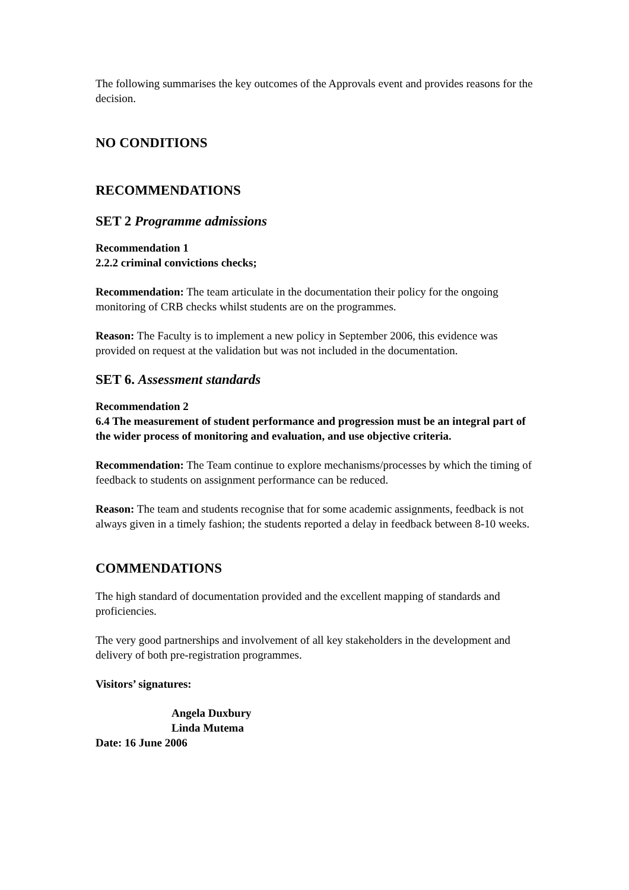The following summarises the key outcomes of the Approvals event and provides reasons for the decision.
NO CONDITIONS
RECOMMENDATIONS
SET 2 Programme admissions
Recommendation 1
2.2.2 criminal convictions checks;
Recommendation: The team articulate in the documentation their policy for the ongoing monitoring of CRB checks whilst students are on the programmes.
Reason: The Faculty is to implement a new policy in September 2006, this evidence was provided on request at the validation but was not included in the documentation.
SET 6. Assessment standards
Recommendation 2
6.4 The measurement of student performance and progression must be an integral part of the wider process of monitoring and evaluation, and use objective criteria.
Recommendation: The Team continue to explore mechanisms/processes by which the timing of feedback to students on assignment performance can be reduced.
Reason: The team and students recognise that for some academic assignments, feedback is not always given in a timely fashion; the students reported a delay in feedback between 8-10 weeks.
COMMENDATIONS
The high standard of documentation provided and the excellent mapping of standards and proficiencies.
The very good partnerships and involvement of all key stakeholders in the development and delivery of both pre-registration programmes.
Visitors’ signatures:
Angela Duxbury
Linda Mutema
Date: 16 June 2006